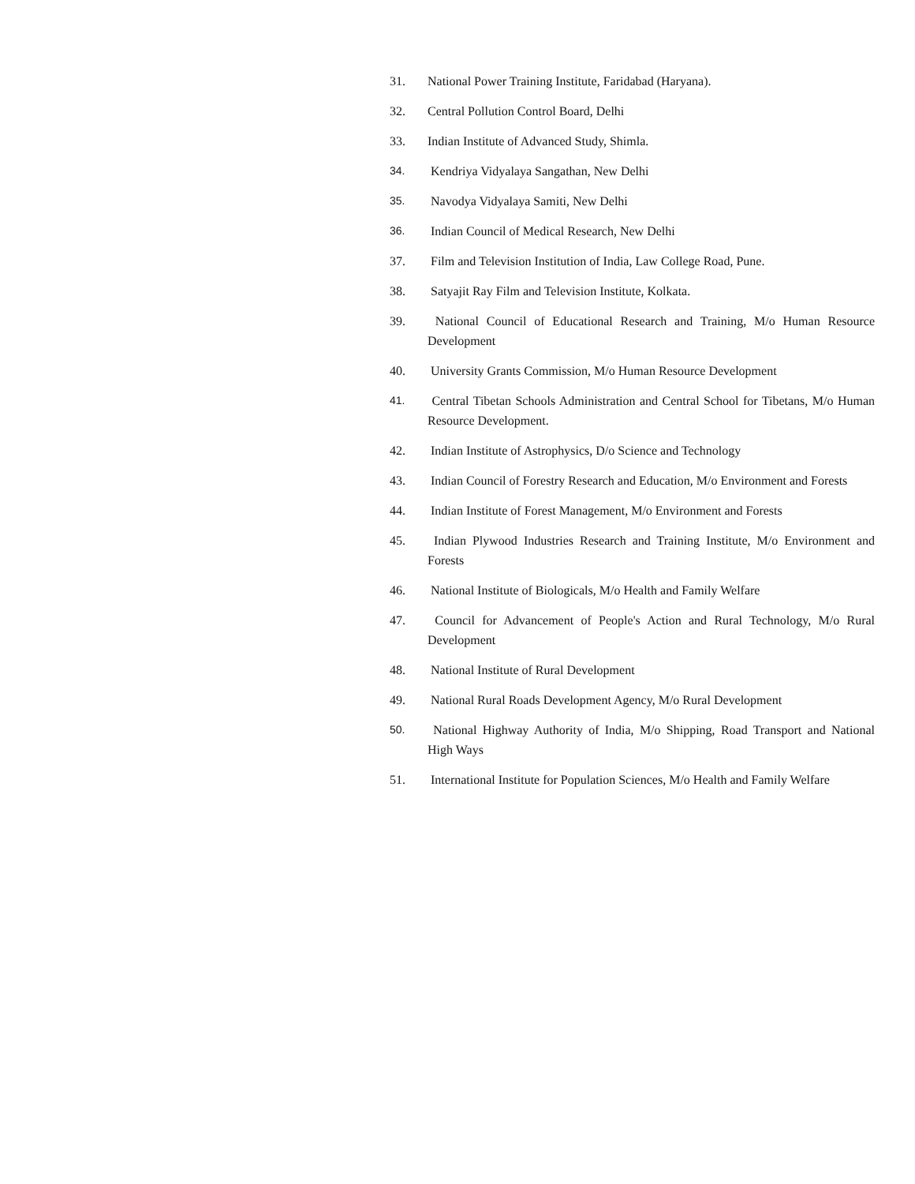31. National Power Training Institute, Faridabad (Haryana).
32. Central Pollution Control Board, Delhi
33. Indian Institute of Advanced Study, Shimla.
34. Kendriya Vidyalaya Sangathan, New Delhi
35. Navodya Vidyalaya Samiti, New Delhi
36. Indian Council of Medical Research, New Delhi
37. Film and Television Institution of India, Law College Road, Pune.
38. Satyajit Ray Film and Television Institute, Kolkata.
39. National Council of Educational Research and Training, M/o Human Resource Development
40. University Grants Commission, M/o Human Resource Development
41. Central Tibetan Schools Administration and Central School for Tibetans, M/o Human Resource Development.
42. Indian Institute of Astrophysics, D/o Science and Technology
43. Indian Council of Forestry Research and Education, M/o Environment and Forests
44. Indian Institute of Forest Management, M/o Environment and Forests
45. Indian Plywood Industries Research and Training Institute, M/o Environment and Forests
46. National Institute of Biologicals, M/o Health and Family Welfare
47. Council for Advancement of People's Action and Rural Technology, M/o Rural Development
48. National Institute of Rural Development
49. National Rural Roads Development Agency, M/o Rural Development
50. National Highway Authority of India, M/o Shipping, Road Transport and National High Ways
51. International Institute for Population Sciences, M/o Health and Family Welfare